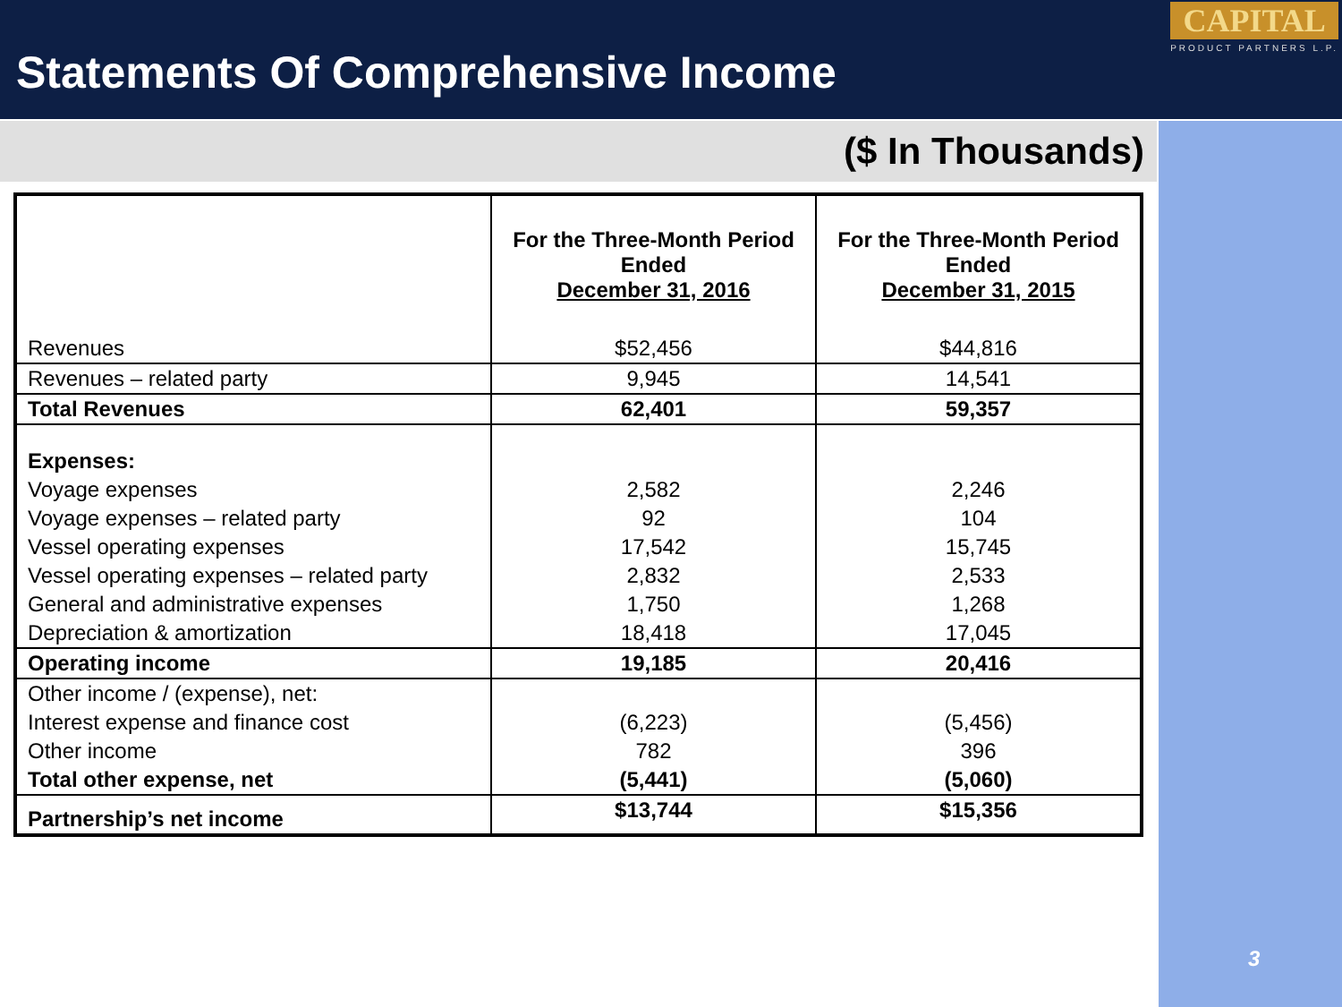Statements Of Comprehensive Income
CAPITAL
PRODUCT PARTNERS L.P.
($ In Thousands)
| | For the Three-Month Period Ended December 31, 2016 | For the Three-Month Period Ended December 31, 2015 |
| --- | --- | --- |
| Revenues | $52,456 | $44,816 |
| Revenues – related party | 9,945 | 14,541 |
| Total Revenues | 62,401 | 59,357 |
| Expenses: | | |
| Voyage expenses | 2,582 | 2,246 |
| Voyage expenses – related party | 92 | 104 |
| Vessel operating expenses | 17,542 | 15,745 |
| Vessel operating expenses – related party | 2,832 | 2,533 |
| General and administrative expenses | 1,750 | 1,268 |
| Depreciation & amortization | 18,418 | 17,045 |
| Operating income | 19,185 | 20,416 |
| Other income / (expense), net: | | |
| Interest expense and finance cost | (6,223) | (5,456) |
| Other income | 782 | 396 |
| Total other expense, net | (5,441) | (5,060) |
| Partnership’s net income | $13,744 | $15,356 |
3